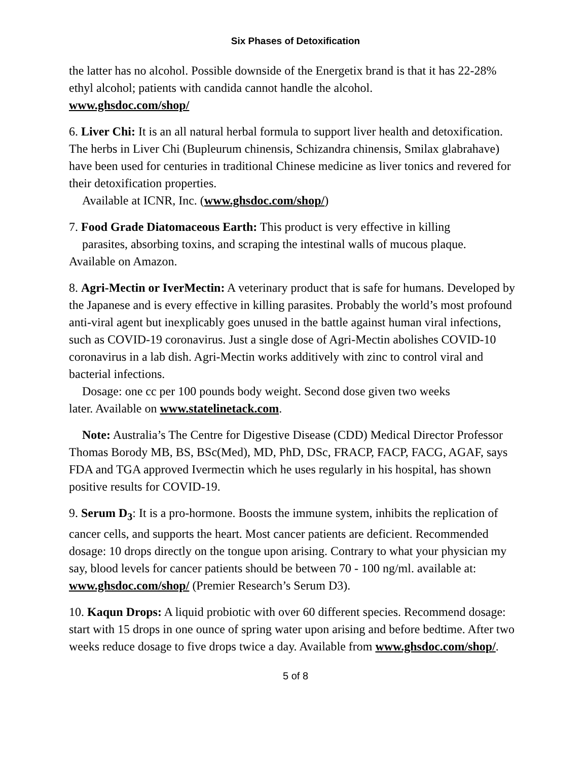Six Phases of Detoxification
the latter has no alcohol. Possible downside of the Energetix brand is that it has 22-28% ethyl alcohol; patients with candida cannot handle the alcohol.
www.ghsdoc.com/shop/
6. Liver Chi: It is an all natural herbal formula to support liver health and detoxification. The herbs in Liver Chi (Bupleurum chinensis, Schizandra chinensis, Smilax glabrahave) have been used for centuries in traditional Chinese medicine as liver tonics and revered for their detoxification properties.
Available at ICNR, Inc. (www.ghsdoc.com/shop/)
7. Food Grade Diatomaceous Earth: This product is very effective in killing
parasites, absorbing toxins, and scraping the intestinal walls of mucous plaque.
Available on Amazon.
8. Agri-Mectin or IverMectin: A veterinary product that is safe for humans. Developed by the Japanese and is every effective in killing parasites. Probably the world’s most profound anti-viral agent but inexplicably goes unused in the battle against human viral infections, such as COVID-19 coronavirus. Just a single dose of Agri-Mectin abolishes COVID-10 coronavirus in a lab dish. Agri-Mectin works additively with zinc to control viral and bacterial infections.
Dosage: one cc per 100 pounds body weight. Second dose given two weeks
later. Available on www.statelinetack.com.
Note: Australia’s The Centre for Digestive Disease (CDD) Medical Director Professor Thomas Borody MB, BS, BSc(Med), MD, PhD, DSc, FRACP, FACP, FACG, AGAF, says FDA and TGA approved Ivermectin which he uses regularly in his hospital, has shown positive results for COVID-19.
9. Serum D<sub>3</sub>: It is a pro-hormone. Boosts the immune system, inhibits the replication of cancer cells, and supports the heart. Most cancer patients are deficient. Recommended dosage: 10 drops directly on the tongue upon arising. Contrary to what your physician my say, blood levels for cancer patients should be between 70 - 100 ng/ml. available at: www.ghsdoc.com/shop/ (Premier Research’s Serum D3).
10. Kaqun Drops: A liquid probiotic with over 60 different species. Recommend dosage: start with 15 drops in one ounce of spring water upon arising and before bedtime. After two weeks reduce dosage to five drops twice a day. Available from www.ghsdoc.com/shop/.
5 of 8